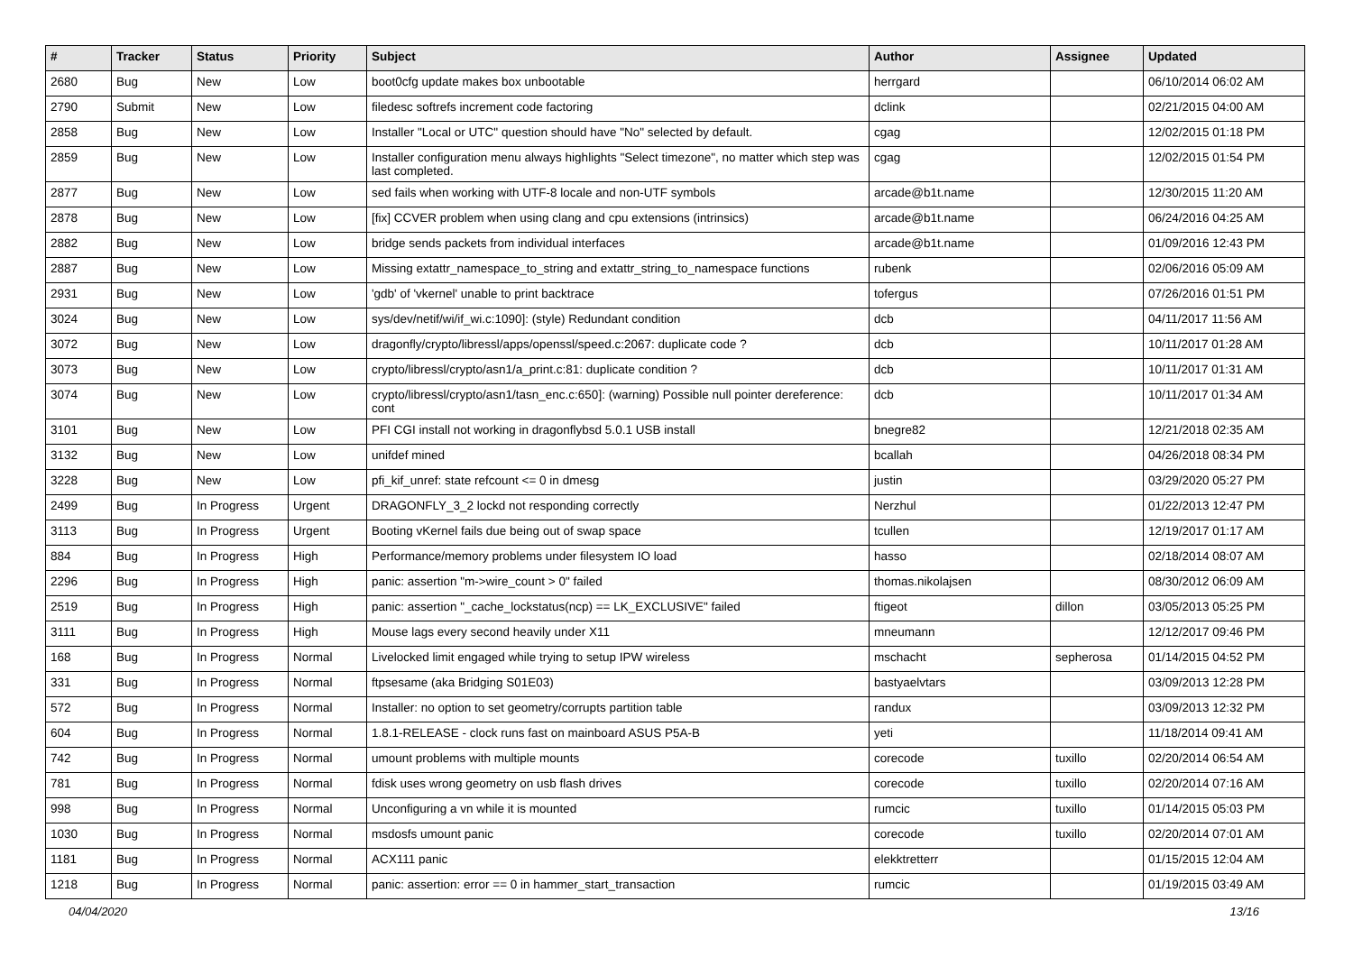| # | Tracker | Status | Priority | Subject | Author | Assignee | Updated |
| --- | --- | --- | --- | --- | --- | --- | --- |
| 2680 | Bug | New | Low | boot0cfg update makes box unbootable | herrgard | | 06/10/2014 06:02 AM |
| 2790 | Submit | New | Low | filedesc softrefs increment code factoring | dclink | | 02/21/2015 04:00 AM |
| 2858 | Bug | New | Low | Installer "Local or UTC" question should have "No" selected by default. | cgag | | 12/02/2015 01:18 PM |
| 2859 | Bug | New | Low | Installer configuration menu always highlights "Select timezone", no matter which step was last completed. | cgag | | 12/02/2015 01:54 PM |
| 2877 | Bug | New | Low | sed fails when working with UTF-8 locale and non-UTF symbols | arcade@b1t.name | | 12/30/2015 11:20 AM |
| 2878 | Bug | New | Low | [fix] CCVER problem when using clang and cpu extensions (intrinsics) | arcade@b1t.name | | 06/24/2016 04:25 AM |
| 2882 | Bug | New | Low | bridge sends packets from individual interfaces | arcade@b1t.name | | 01/09/2016 12:43 PM |
| 2887 | Bug | New | Low | Missing extattr_namespace_to_string and extattr_string_to_namespace functions | rubenk | | 02/06/2016 05:09 AM |
| 2931 | Bug | New | Low | 'gdb' of 'vkernel' unable to print backtrace | tofergus | | 07/26/2016 01:51 PM |
| 3024 | Bug | New | Low | sys/dev/netif/wi/if_wi.c:1090]: (style) Redundant condition | dcb | | 04/11/2017 11:56 AM |
| 3072 | Bug | New | Low | dragonfly/crypto/libressl/apps/openssl/speed.c:2067: duplicate code ? | dcb | | 10/11/2017 01:28 AM |
| 3073 | Bug | New | Low | crypto/libressl/crypto/asn1/a_print.c:81: duplicate condition ? | dcb | | 10/11/2017 01:31 AM |
| 3074 | Bug | New | Low | crypto/libressl/crypto/asn1/tasn_enc.c:650]: (warning) Possible null pointer dereference: cont | dcb | | 10/11/2017 01:34 AM |
| 3101 | Bug | New | Low | PFI CGI install not working in dragonflybsd 5.0.1 USB install | bnegre82 | | 12/21/2018 02:35 AM |
| 3132 | Bug | New | Low | unifdef mined | bcallah | | 04/26/2018 08:34 PM |
| 3228 | Bug | New | Low | pfi_kif_unref: state refcount <= 0 in dmesg | justin | | 03/29/2020 05:27 PM |
| 2499 | Bug | In Progress | Urgent | DRAGONFLY_3_2 lockd not responding correctly | Nerzhul | | 01/22/2013 12:47 PM |
| 3113 | Bug | In Progress | Urgent | Booting vKernel fails due being out of swap space | tcullen | | 12/19/2017 01:17 AM |
| 884 | Bug | In Progress | High | Performance/memory problems under filesystem IO load | hasso | | 02/18/2014 08:07 AM |
| 2296 | Bug | In Progress | High | panic: assertion "m->wire_count > 0" failed | thomas.nikolajsen | | 08/30/2012 06:09 AM |
| 2519 | Bug | In Progress | High | panic: assertion "_cache_lockstatus(ncp) == LK_EXCLUSIVE" failed | ftigeot | dillon | 03/05/2013 05:25 PM |
| 3111 | Bug | In Progress | High | Mouse lags every second heavily under X11 | mneumann | | 12/12/2017 09:46 PM |
| 168 | Bug | In Progress | Normal | Livelocked limit engaged while trying to setup IPW wireless | mschacht | sepherosa | 01/14/2015 04:52 PM |
| 331 | Bug | In Progress | Normal | ftpsesame (aka Bridging S01E03) | bastyaelvtars | | 03/09/2013 12:28 PM |
| 572 | Bug | In Progress | Normal | Installer: no option to set geometry/corrupts partition table | randux | | 03/09/2013 12:32 PM |
| 604 | Bug | In Progress | Normal | 1.8.1-RELEASE - clock runs fast on mainboard ASUS P5A-B | yeti | | 11/18/2014 09:41 AM |
| 742 | Bug | In Progress | Normal | umount problems with multiple mounts | corecode | tuxillo | 02/20/2014 06:54 AM |
| 781 | Bug | In Progress | Normal | fdisk uses wrong geometry on usb flash drives | corecode | tuxillo | 02/20/2014 07:16 AM |
| 998 | Bug | In Progress | Normal | Unconfiguring a vn while it is mounted | rumcic | tuxillo | 01/14/2015 05:03 PM |
| 1030 | Bug | In Progress | Normal | msdosfs umount panic | corecode | tuxillo | 02/20/2014 07:01 AM |
| 1181 | Bug | In Progress | Normal | ACX111 panic | elekktretterr | | 01/15/2015 12:04 AM |
| 1218 | Bug | In Progress | Normal | panic: assertion: error == 0 in hammer_start_transaction | rumcic | | 01/19/2015 03:49 AM |
04/04/2020 13/16